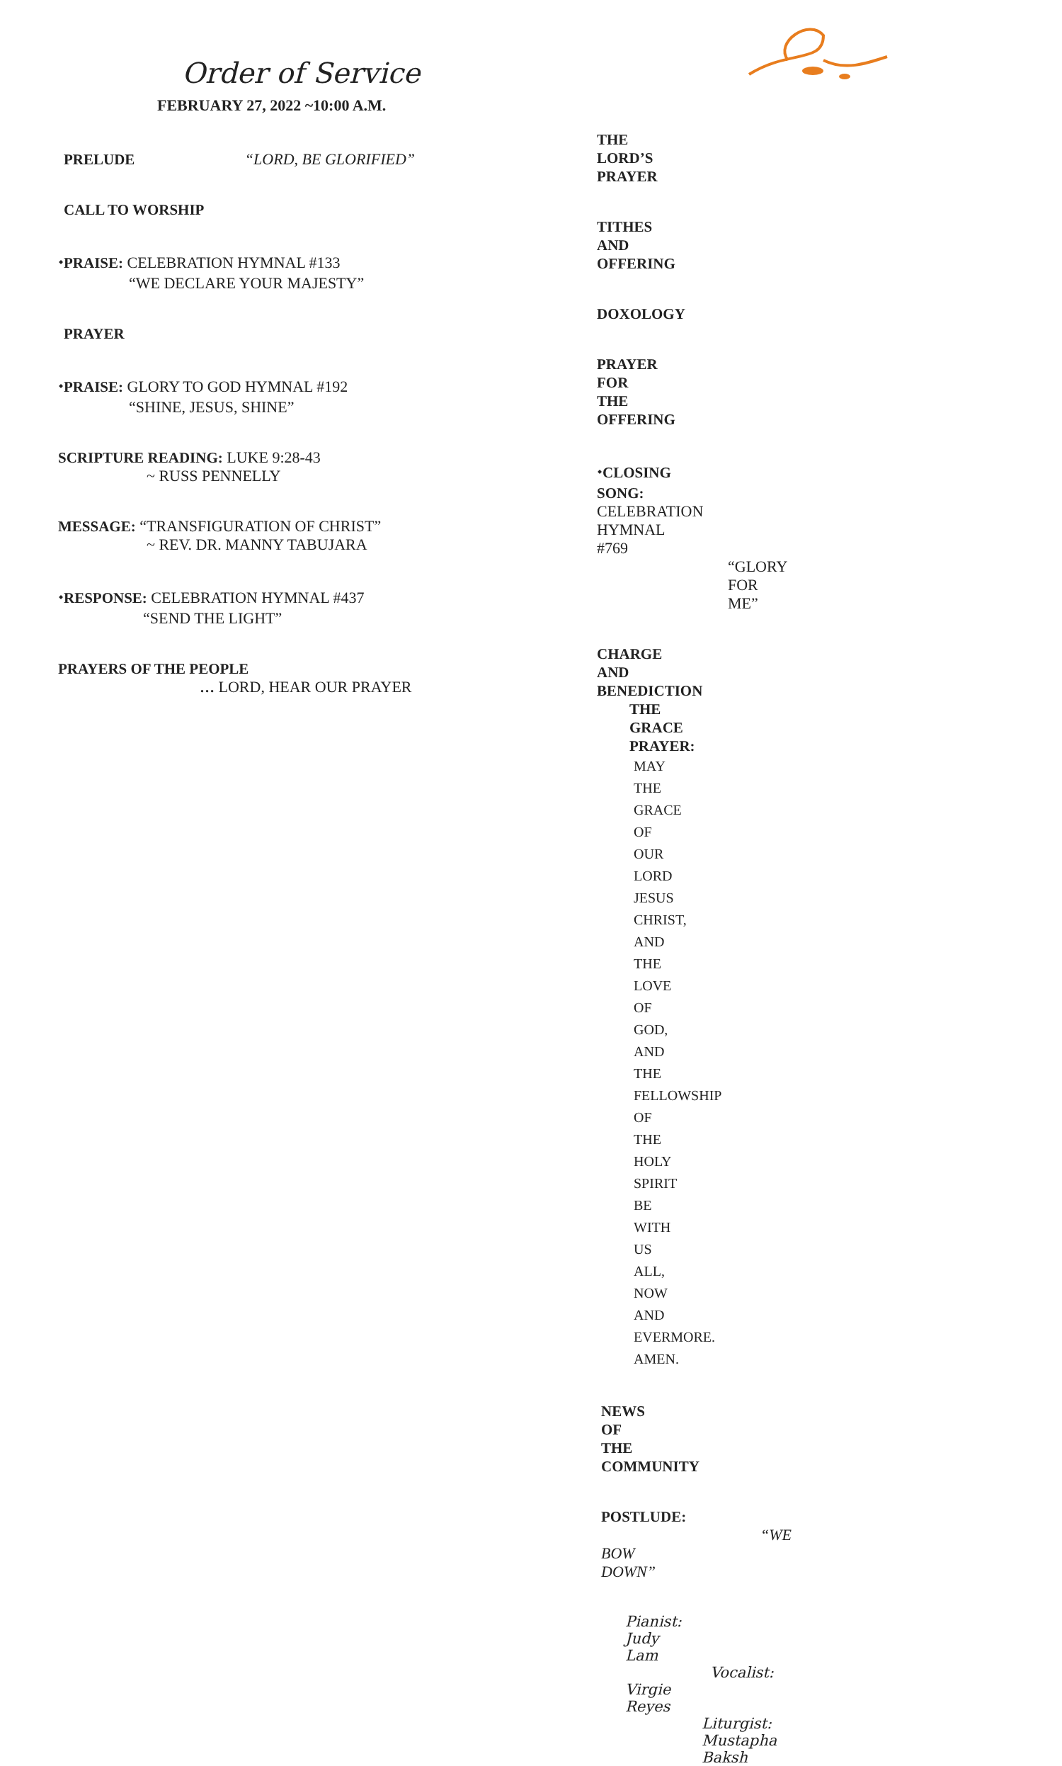Order of Service
FEBRUARY 27, 2022 ~10:00 A.M.
PRELUDE “LORD, BE GLORIFIED”
CALL TO WORSHIP
⬩PRAISE: CELEBRATION HYMNAL #133
“WE DECLARE YOUR MAJESTY”
PRAYER
⬩PRAISE: GLORY TO GOD HYMNAL #192
“SHINE, JESUS, SHINE”
SCRIPTURE READING: LUKE 9:28-43
~ RUSS PENNELLY
MESSAGE: “TRANSFIGURATION OF CHRIST”
~ REV. DR. MANNY TABUJARA
⬩RESPONSE: CELEBRATION HYMNAL #437
“SEND THE LIGHT”
PRAYERS OF THE PEOPLE
… LORD, HEAR OUR PRAYER
THE LORD’S PRAYER
TITHES AND OFFERING
DOXOLOGY
PRAYER FOR THE OFFERING
⬩CLOSING SONG: CELEBRATION HYMNAL #769
“GLORY FOR ME”
CHARGE AND BENEDICTION
THE GRACE PRAYER:
MAY THE GRACE OF OUR LORD JESUS CHRIST,
AND THE LOVE OF GOD, AND THE FELLOWSHIP
OF THE HOLY SPIRIT BE WITH US ALL, NOW AND
EVERMORE. AMEN.
NEWS OF THE COMMUNITY
POSTLUDE: “WE BOW DOWN”
Pianist: Judy Lam Vocalist: Virgie Reyes
Liturgist: Mustapha Baksh